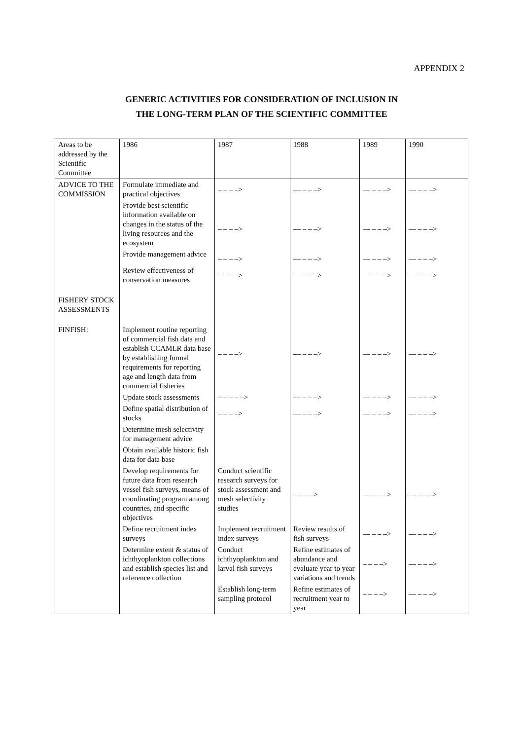APPENDIX 2
GENERIC ACTIVITIES FOR CONSIDERATION OF INCLUSION IN
THE LONG-TERM PLAN OF THE SCIENTIFIC COMMITTEE
| Areas to be addressed by the Scientific Committee | 1986 | 1987 | 1988 | 1989 | 1990 |
| --- | --- | --- | --- | --- | --- |
| ADVICE TO THE COMMISSION | Formulate immediate and practical objectives | – – – –> | — – – –> | — – – –> | — – – –> |
| | Provide best scientific information available on changes in the status of the living resources and the ecosystem | – – – –> | — – – –> | — – – –> | — – – –> |
| | Provide management advice | – – – –> | — – – –> | — – – –> | — – – –> |
| | Review effectiveness of conservation measures | – – – –> | — – – –> | — – – –> | — – – –> |
| FISHERY STOCK ASSESSMENTS | | | | | |
| FINFISH: | Implement routine reporting of commercial fish data and establish CCAMLR data base by establishing formal requirements for reporting age and length data from commercial fisheries | – – – –> | — – – –> | — – – –> | — – – –> |
| | Update stock assessments | – – – – –> | — – – –> | — – – –> | — – – –> |
| | Define spatial distribution of stocks | – – – –> | — – – –> | — – – –> | — – – –> |
| | Determine mesh selectivity for management advice | | | | |
| | Obtain available historic fish data for data base | | | | |
| | Develop requirements for future data from research vessel fish surveys, means of coordinating program among countries, and specific objectives | Conduct scientific research surveys for stock assessment and mesh selectivity studies | – – – –> | — – – –> | — – – –> |
| | Define recruitment index surveys | Implement recruitment index surveys | Review results of fish surveys | — – – –> | — – – –> |
| | Determine extent & status of ichthyoplankton collections and establish species list and reference collection | Conduct ichthyoplankton and larval fish surveys | Refine estimates of abundance and evaluate year to year variations and trends | – – – –> | — – – –> |
| | | Establish long-term sampling protocol | Refine estimates of recruitment year to year | – – – –> | — – – –> |